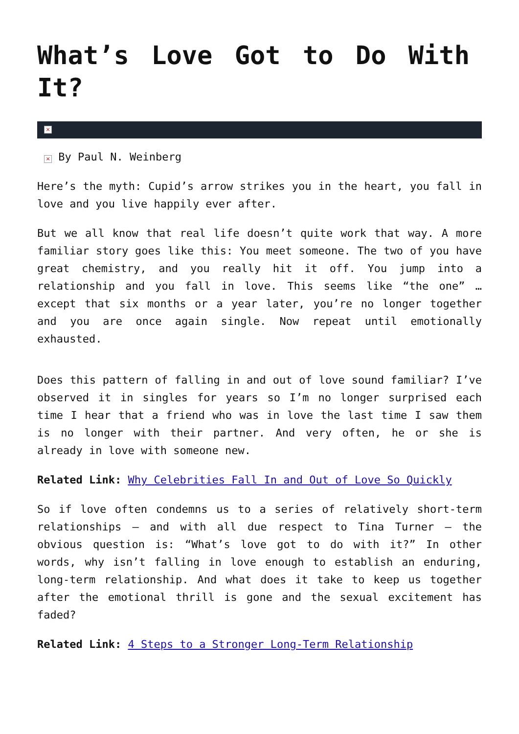What’s Love Got to Do With It?
×
× By Paul N. Weinberg
Here’s the myth: Cupid’s arrow strikes you in the heart, you fall in love and you live happily ever after.
But we all know that real life doesn’t quite work that way. A more familiar story goes like this: You meet someone. The two of you have great chemistry, and you really hit it off. You jump into a relationship and you fall in love. This seems like “the one” … except that six months or a year later, you’re no longer together and you are once again single. Now repeat until emotionally exhausted.
Does this pattern of falling in and out of love sound familiar? I’ve observed it in singles for years so I’m no longer surprised each time I hear that a friend who was in love the last time I saw them is no longer with their partner. And very often, he or she is already in love with someone new.
Related Link: Why Celebrities Fall In and Out of Love So Quickly
So if love often condemns us to a series of relatively short-term relationships — and with all due respect to Tina Turner — the obvious question is: “What’s love got to do with it?” In other words, why isn’t falling in love enough to establish an enduring, long-term relationship. And what does it take to keep us together after the emotional thrill is gone and the sexual excitement has faded?
Related Link: 4 Steps to a Stronger Long-Term Relationship